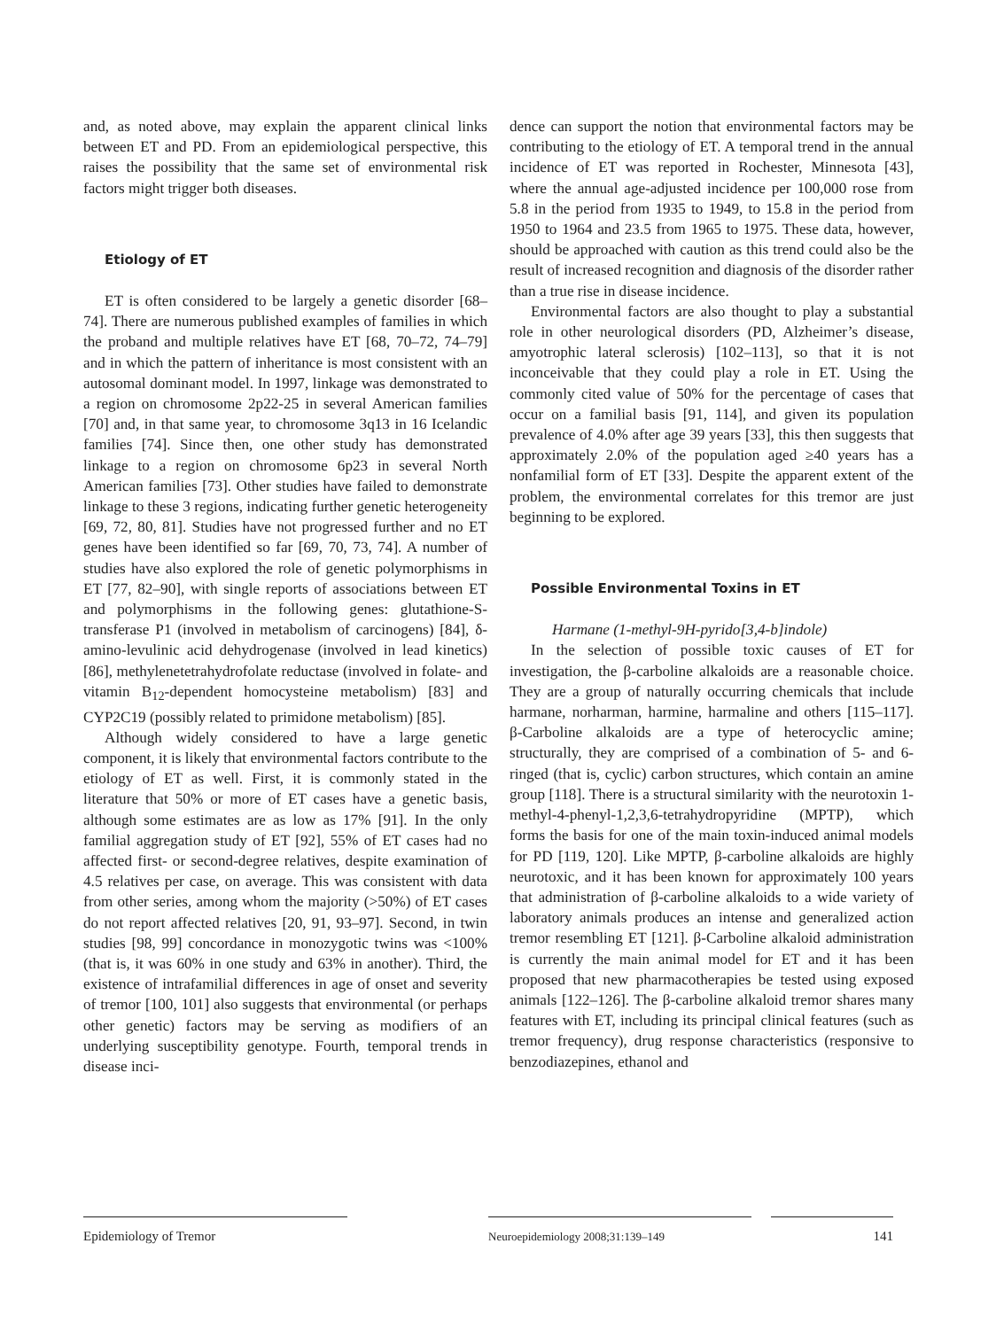and, as noted above, may explain the apparent clinical links between ET and PD. From an epidemiological perspective, this raises the possibility that the same set of environmental risk factors might trigger both diseases.
Etiology of ET
ET is often considered to be largely a genetic disorder [68–74]. There are numerous published examples of families in which the proband and multiple relatives have ET [68, 70–72, 74–79] and in which the pattern of inheritance is most consistent with an autosomal dominant model. In 1997, linkage was demonstrated to a region on chromosome 2p22-25 in several American families [70] and, in that same year, to chromosome 3q13 in 16 Icelandic families [74]. Since then, one other study has demonstrated linkage to a region on chromosome 6p23 in several North American families [73]. Other studies have failed to demonstrate linkage to these 3 regions, indicating further genetic heterogeneity [69, 72, 80, 81]. Studies have not progressed further and no ET genes have been identified so far [69, 70, 73, 74]. A number of studies have also explored the role of genetic polymorphisms in ET [77, 82–90], with single reports of associations between ET and polymorphisms in the following genes: glutathione-S-transferase P1 (involved in metabolism of carcinogens) [84], δ-amino-levulinic acid dehydrogenase (involved in lead kinetics) [86], methylenetetrahydrofolate reductase (involved in folate- and vitamin B<sub>12</sub>-dependent homocysteine metabolism) [83] and CYP2C19 (possibly related to primidone metabolism) [85].
Although widely considered to have a large genetic component, it is likely that environmental factors contribute to the etiology of ET as well. First, it is commonly stated in the literature that 50% or more of ET cases have a genetic basis, although some estimates are as low as 17% [91]. In the only familial aggregation study of ET [92], 55% of ET cases had no affected first- or second-degree relatives, despite examination of 4.5 relatives per case, on average. This was consistent with data from other series, among whom the majority (>50%) of ET cases do not report affected relatives [20, 91, 93–97]. Second, in twin studies [98, 99] concordance in monozygotic twins was <100% (that is, it was 60% in one study and 63% in another). Third, the existence of intrafamilial differences in age of onset and severity of tremor [100, 101] also suggests that environmental (or perhaps other genetic) factors may be serving as modifiers of an underlying susceptibility genotype. Fourth, temporal trends in disease inci-
dence can support the notion that environmental factors may be contributing to the etiology of ET. A temporal trend in the annual incidence of ET was reported in Rochester, Minnesota [43], where the annual age-adjusted incidence per 100,000 rose from 5.8 in the period from 1935 to 1949, to 15.8 in the period from 1950 to 1964 and 23.5 from 1965 to 1975. These data, however, should be approached with caution as this trend could also be the result of increased recognition and diagnosis of the disorder rather than a true rise in disease incidence.
Environmental factors are also thought to play a substantial role in other neurological disorders (PD, Alzheimer’s disease, amyotrophic lateral sclerosis) [102–113], so that it is not inconceivable that they could play a role in ET. Using the commonly cited value of 50% for the percentage of cases that occur on a familial basis [91, 114], and given its population prevalence of 4.0% after age 39 years [33], this then suggests that approximately 2.0% of the population aged ≥40 years has a nonfamilial form of ET [33]. Despite the apparent extent of the problem, the environmental correlates for this tremor are just beginning to be explored.
Possible Environmental Toxins in ET
Harmane (1-methyl-9H-pyrido[3,4-b]indole)
In the selection of possible toxic causes of ET for investigation, the β-carboline alkaloids are a reasonable choice. They are a group of naturally occurring chemicals that include harmane, norharman, harmine, harmaline and others [115–117]. β-Carboline alkaloids are a type of heterocyclic amine; structurally, they are comprised of a combination of 5- and 6-ringed (that is, cyclic) carbon structures, which contain an amine group [118]. There is a structural similarity with the neurotoxin 1-methyl-4-phenyl-1,2,3,6-tetrahydropyridine (MPTP), which forms the basis for one of the main toxin-induced animal models for PD [119, 120]. Like MPTP, β-carboline alkaloids are highly neurotoxic, and it has been known for approximately 100 years that administration of β-carboline alkaloids to a wide variety of laboratory animals produces an intense and generalized action tremor resembling ET [121]. β-Carboline alkaloid administration is currently the main animal model for ET and it has been proposed that new pharmacotherapies be tested using exposed animals [122–126]. The β-carboline alkaloid tremor shares many features with ET, including its principal clinical features (such as tremor frequency), drug response characteristics (responsive to benzodiazepines, ethanol and
Epidemiology of Tremor
Neuroepidemiology 2008;31:139–149
141